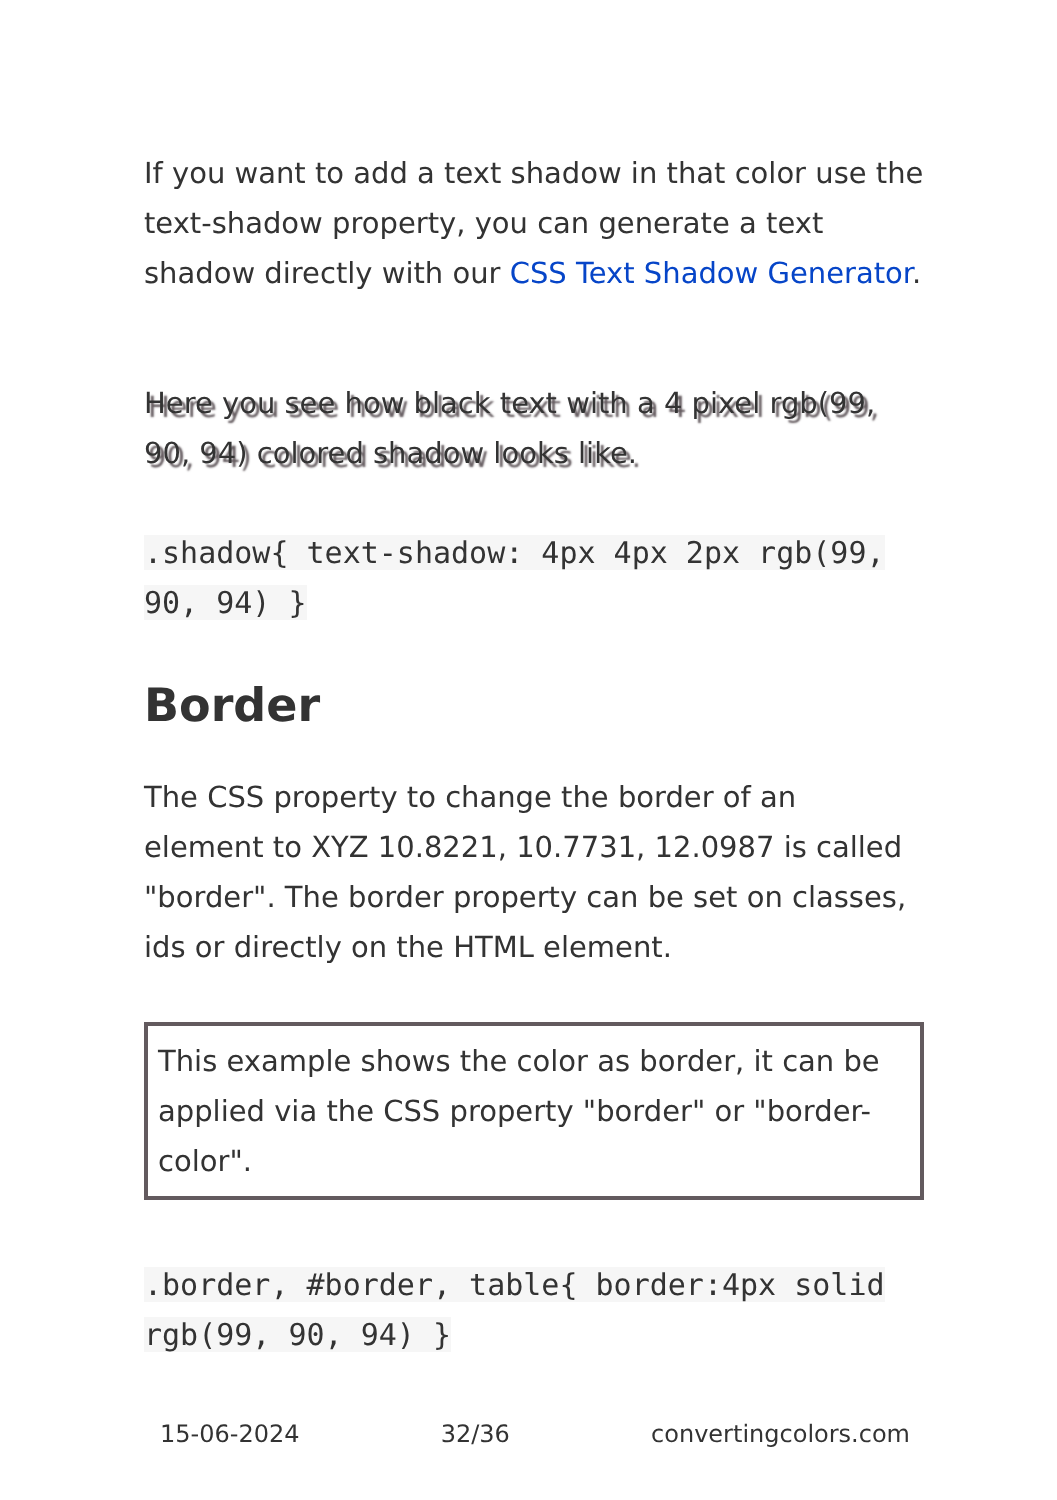If you want to add a text shadow in that color use the text-shadow property, you can generate a text shadow directly with our CSS Text Shadow Generator.
Here you see how black text with a 4 pixel rgb(99, 90, 94) colored shadow looks like.
.shadow{ text-shadow: 4px 4px 2px rgb(99, 90, 94) }
Border
The CSS property to change the border of an element to XYZ 10.8221, 10.7731, 12.0987 is called "border". The border property can be set on classes, ids or directly on the HTML element.
This example shows the color as border, it can be applied via the CSS property "border" or "border-color".
.border, #border, table{ border:4px solid rgb(99, 90, 94) }
15-06-2024 32/36 convertingcolors.com